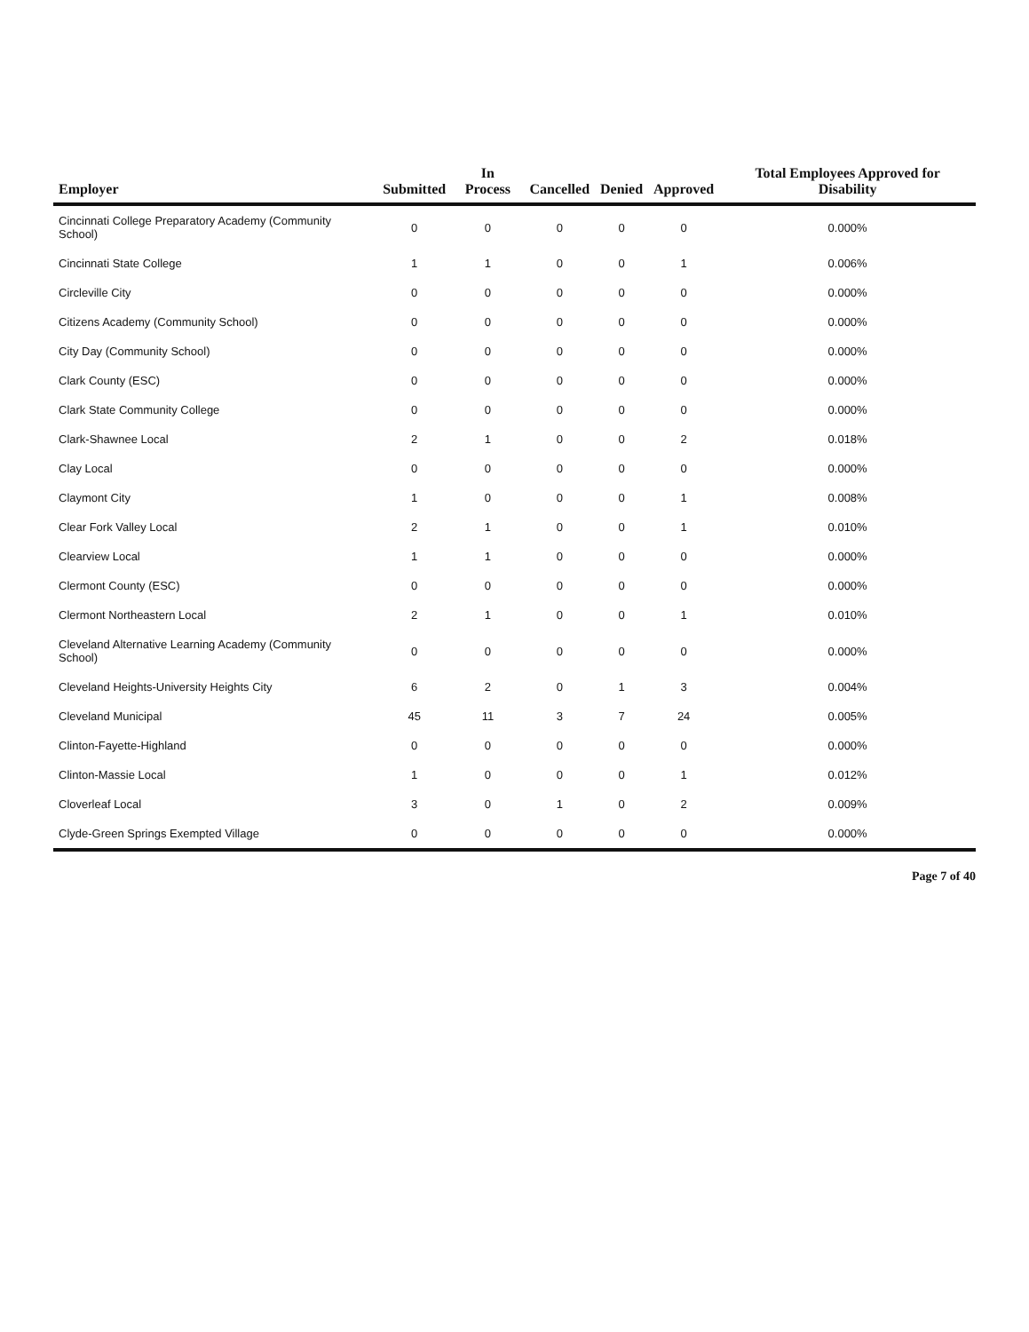| Employer | Submitted | In Process | Cancelled | Denied | Approved | Total Employees Approved for Disability |
| --- | --- | --- | --- | --- | --- | --- |
| Cincinnati College Preparatory Academy (Community School) | 0 | 0 | 0 | 0 | 0 | 0.000% |
| Cincinnati State College | 1 | 1 | 0 | 0 | 1 | 0.006% |
| Circleville City | 0 | 0 | 0 | 0 | 0 | 0.000% |
| Citizens Academy (Community School) | 0 | 0 | 0 | 0 | 0 | 0.000% |
| City Day (Community School) | 0 | 0 | 0 | 0 | 0 | 0.000% |
| Clark County (ESC) | 0 | 0 | 0 | 0 | 0 | 0.000% |
| Clark State Community College | 0 | 0 | 0 | 0 | 0 | 0.000% |
| Clark-Shawnee Local | 2 | 1 | 0 | 0 | 2 | 0.018% |
| Clay Local | 0 | 0 | 0 | 0 | 0 | 0.000% |
| Claymont City | 1 | 0 | 0 | 0 | 1 | 0.008% |
| Clear Fork Valley Local | 2 | 1 | 0 | 0 | 1 | 0.010% |
| Clearview Local | 1 | 1 | 0 | 0 | 0 | 0.000% |
| Clermont County (ESC) | 0 | 0 | 0 | 0 | 0 | 0.000% |
| Clermont Northeastern Local | 2 | 1 | 0 | 0 | 1 | 0.010% |
| Cleveland Alternative Learning Academy (Community School) | 0 | 0 | 0 | 0 | 0 | 0.000% |
| Cleveland Heights-University Heights City | 6 | 2 | 0 | 1 | 3 | 0.004% |
| Cleveland Municipal | 45 | 11 | 3 | 7 | 24 | 0.005% |
| Clinton-Fayette-Highland | 0 | 0 | 0 | 0 | 0 | 0.000% |
| Clinton-Massie Local | 1 | 0 | 0 | 0 | 1 | 0.012% |
| Cloverleaf Local | 3 | 0 | 1 | 0 | 2 | 0.009% |
| Clyde-Green Springs Exempted Village | 0 | 0 | 0 | 0 | 0 | 0.000% |
Page 7 of 40